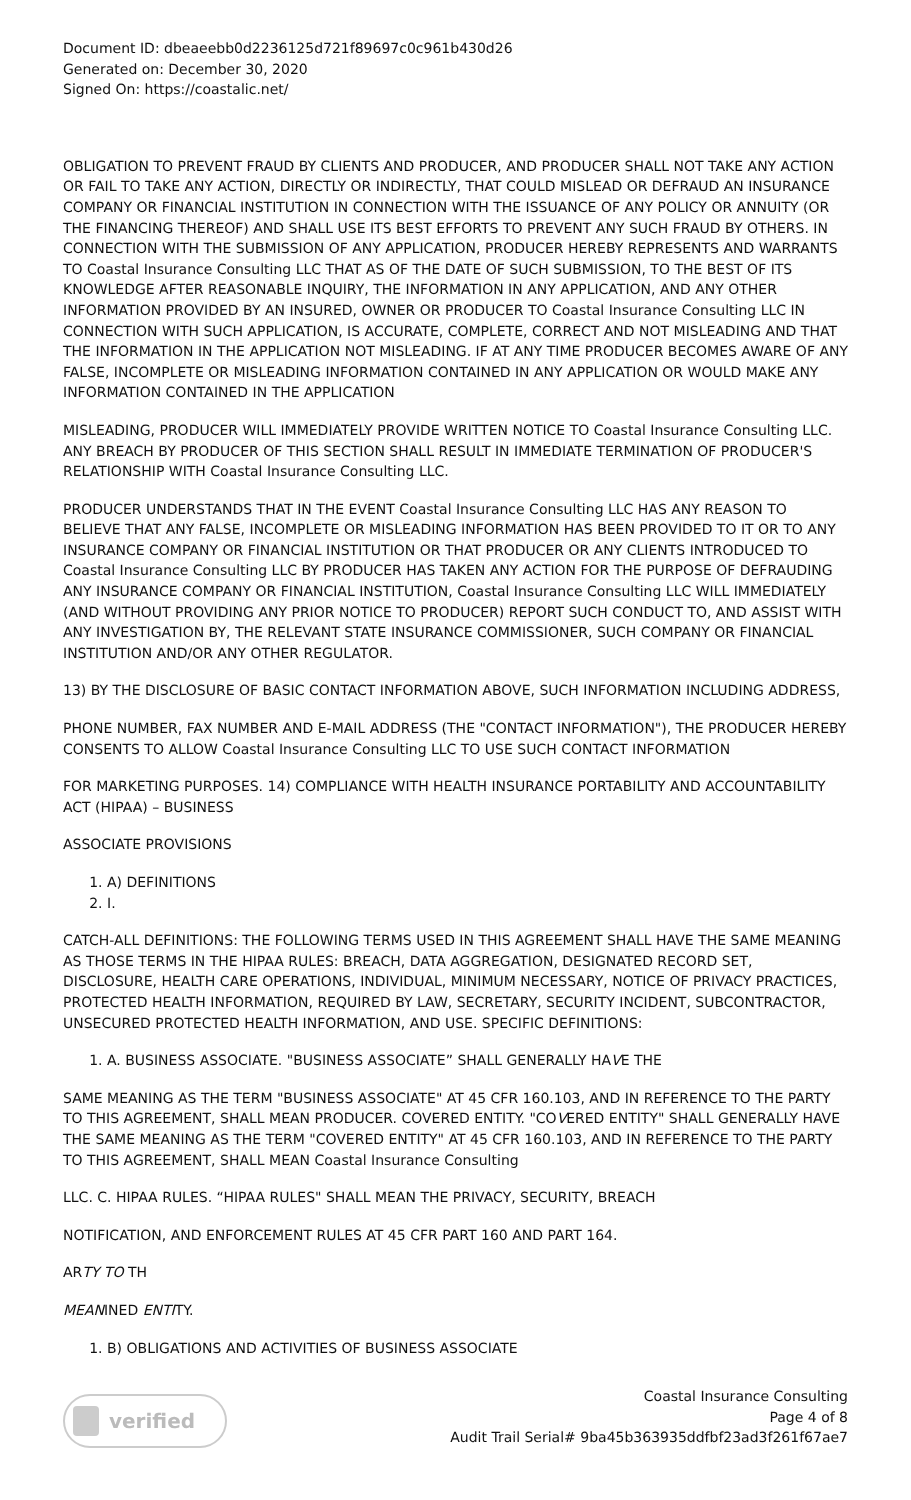Document ID: dbeaeebb0d2236125d721f89697c0c961b430d26
Generated on: December 30, 2020
Signed On: https://coastalic.net/
OBLIGATION TO PREVENT FRAUD BY CLIENTS AND PRODUCER, AND PRODUCER SHALL NOT TAKE ANY ACTION OR FAIL TO TAKE ANY ACTION, DIRECTLY OR INDIRECTLY, THAT COULD MISLEAD OR DEFRAUD AN INSURANCE COMPANY OR FINANCIAL INSTITUTION IN CONNECTION WITH THE ISSUANCE OF ANY POLICY OR ANNUITY (OR THE FINANCING THEREOF) AND SHALL USE ITS BEST EFFORTS TO PREVENT ANY SUCH FRAUD BY OTHERS. IN CONNECTION WITH THE SUBMISSION OF ANY APPLICATION, PRODUCER HEREBY REPRESENTS AND WARRANTS TO Coastal Insurance Consulting LLC THAT AS OF THE DATE OF SUCH SUBMISSION, TO THE BEST OF ITS KNOWLEDGE AFTER REASONABLE INQUIRY, THE INFORMATION IN ANY APPLICATION, AND ANY OTHER INFORMATION PROVIDED BY AN INSURED, OWNER OR PRODUCER TO Coastal Insurance Consulting LLC IN CONNECTION WITH SUCH APPLICATION, IS ACCURATE, COMPLETE, CORRECT AND NOT MISLEADING AND THAT THE INFORMATION IN THE APPLICATION NOT MISLEADING. IF AT ANY TIME PRODUCER BECOMES AWARE OF ANY FALSE, INCOMPLETE OR MISLEADING INFORMATION CONTAINED IN ANY APPLICATION OR WOULD MAKE ANY INFORMATION CONTAINED IN THE APPLICATION
MISLEADING, PRODUCER WILL IMMEDIATELY PROVIDE WRITTEN NOTICE TO Coastal Insurance Consulting LLC. ANY BREACH BY PRODUCER OF THIS SECTION SHALL RESULT IN IMMEDIATE TERMINATION OF PRODUCER'S RELATIONSHIP WITH Coastal Insurance Consulting LLC.
PRODUCER UNDERSTANDS THAT IN THE EVENT Coastal Insurance Consulting LLC HAS ANY REASON TO BELIEVE THAT ANY FALSE, INCOMPLETE OR MISLEADING INFORMATION HAS BEEN PROVIDED TO IT OR TO ANY INSURANCE COMPANY OR FINANCIAL INSTITUTION OR THAT PRODUCER OR ANY CLIENTS INTRODUCED TO Coastal Insurance Consulting LLC BY PRODUCER HAS TAKEN ANY ACTION FOR THE PURPOSE OF DEFRAUDING ANY INSURANCE COMPANY OR FINANCIAL INSTITUTION, Coastal Insurance Consulting LLC WILL IMMEDIATELY (AND WITHOUT PROVIDING ANY PRIOR NOTICE TO PRODUCER) REPORT SUCH CONDUCT TO, AND ASSIST WITH ANY INVESTIGATION BY, THE RELEVANT STATE INSURANCE COMMISSIONER, SUCH COMPANY OR FINANCIAL INSTITUTION AND/OR ANY OTHER REGULATOR.
13) BY THE DISCLOSURE OF BASIC CONTACT INFORMATION ABOVE, SUCH INFORMATION INCLUDING ADDRESS,
PHONE NUMBER, FAX NUMBER AND E-MAIL ADDRESS (THE "CONTACT INFORMATION"), THE PRODUCER HEREBY CONSENTS TO ALLOW Coastal Insurance Consulting LLC TO USE SUCH CONTACT INFORMATION
FOR MARKETING PURPOSES. 14) COMPLIANCE WITH HEALTH INSURANCE PORTABILITY AND ACCOUNTABILITY ACT (HIPAA) – BUSINESS
ASSOCIATE PROVISIONS
1. A) DEFINITIONS
2. I.
CATCH-ALL DEFINITIONS: THE FOLLOWING TERMS USED IN THIS AGREEMENT SHALL HAVE THE SAME MEANING AS THOSE TERMS IN THE HIPAA RULES: BREACH, DATA AGGREGATION, DESIGNATED RECORD SET, DISCLOSURE, HEALTH CARE OPERATIONS, INDIVIDUAL, MINIMUM NECESSARY, NOTICE OF PRIVACY PRACTICES, PROTECTED HEALTH INFORMATION, REQUIRED BY LAW, SECRETARY, SECURITY INCIDENT, SUBCONTRACTOR, UNSECURED PROTECTED HEALTH INFORMATION, AND USE. SPECIFIC DEFINITIONS:
1. A. BUSINESS ASSOCIATE. "BUSINESS ASSOCIATE” SHALL GENERALLY HAVE THE
SAME MEANING AS THE TERM "BUSINESS ASSOCIATE" AT 45 CFR 160.103, AND IN REFERENCE TO THE PARTY TO THIS AGREEMENT, SHALL MEAN PRODUCER. COVERED ENTITY. "COVERED ENTITY" SHALL GENERALLY HAVE THE SAME MEANING AS THE TERM "COVERED ENTITY" AT 45 CFR 160.103, AND IN REFERENCE TO THE PARTY TO THIS AGREEMENT, SHALL MEAN Coastal Insurance Consulting
LLC. C. HIPAA RULES. “HIPAA RULES" SHALL MEAN THE PRIVACY, SECURITY, BREACH
NOTIFICATION, AND ENFORCEMENT RULES AT 45 CFR PART 160 AND PART 164.
ARTY TO TH
MEANINED ENTITY.
1. B) OBLIGATIONS AND ACTIVITIES OF BUSINESS ASSOCIATE
verified
Coastal Insurance Consulting
Page 4 of 8
Audit Trail Serial# 9ba45b363935ddfbf23ad3f261f67ae7